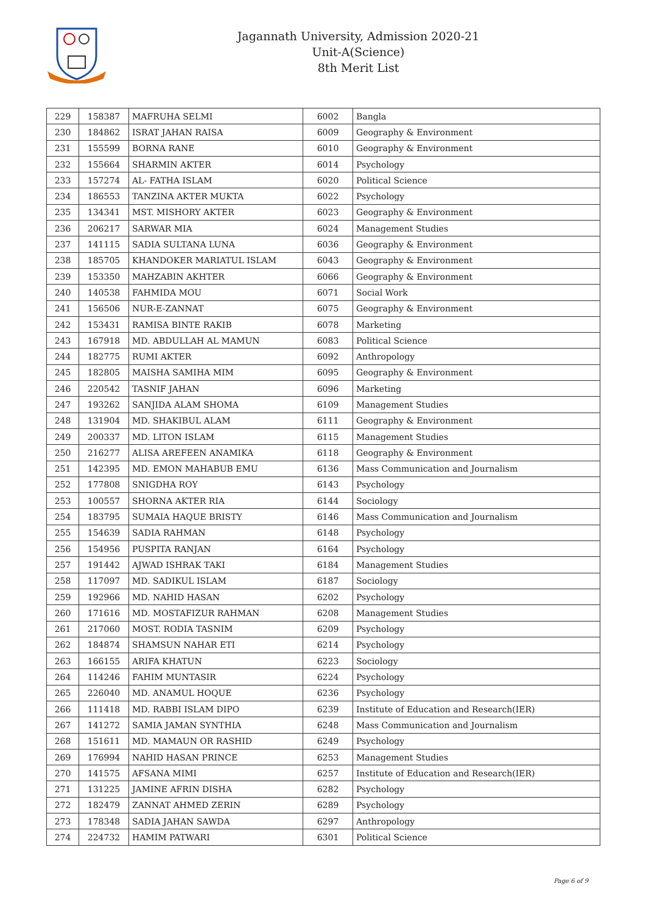Jagannath University, Admission 2020-21
Unit-A(Science)
8th Merit List
| 229 | 158387 | MAFRUHA SELMI | 6002 | Bangla |
| 230 | 184862 | ISRAT JAHAN RAISA | 6009 | Geography & Environment |
| 231 | 155599 | BORNA RANE | 6010 | Geography & Environment |
| 232 | 155664 | SHARMIN AKTER | 6014 | Psychology |
| 233 | 157274 | AL- FATHA ISLAM | 6020 | Political Science |
| 234 | 186553 | TANZINA AKTER MUKTA | 6022 | Psychology |
| 235 | 134341 | MST. MISHORY AKTER | 6023 | Geography & Environment |
| 236 | 206217 | SARWAR MIA | 6024 | Management Studies |
| 237 | 141115 | SADIA SULTANA LUNA | 6036 | Geography & Environment |
| 238 | 185705 | KHANDOKER MARIATUL ISLAM | 6043 | Geography & Environment |
| 239 | 153350 | MAHZABIN AKHTER | 6066 | Geography & Environment |
| 240 | 140538 | FAHMIDA MOU | 6071 | Social Work |
| 241 | 156506 | NUR-E-ZANNAT | 6075 | Geography & Environment |
| 242 | 153431 | RAMISA BINTE RAKIB | 6078 | Marketing |
| 243 | 167918 | MD. ABDULLAH AL MAMUN | 6083 | Political Science |
| 244 | 182775 | RUMI AKTER | 6092 | Anthropology |
| 245 | 182805 | MAISHA SAMIHA MIM | 6095 | Geography & Environment |
| 246 | 220542 | TASNIF JAHAN | 6096 | Marketing |
| 247 | 193262 | SANJIDA ALAM SHOMA | 6109 | Management Studies |
| 248 | 131904 | MD. SHAKIBUL ALAM | 6111 | Geography & Environment |
| 249 | 200337 | MD. LITON ISLAM | 6115 | Management Studies |
| 250 | 216277 | ALISA AREFEEN ANAMIKA | 6118 | Geography & Environment |
| 251 | 142395 | MD. EMON MAHABUB EMU | 6136 | Mass Communication and Journalism |
| 252 | 177808 | SNIGDHA ROY | 6143 | Psychology |
| 253 | 100557 | SHORNA AKTER RIA | 6144 | Sociology |
| 254 | 183795 | SUMAIA HAQUE BRISTY | 6146 | Mass Communication and Journalism |
| 255 | 154639 | SADIA RAHMAN | 6148 | Psychology |
| 256 | 154956 | PUSPITA RANJAN | 6164 | Psychology |
| 257 | 191442 | AJWAD ISHRAK TAKI | 6184 | Management Studies |
| 258 | 117097 | MD. SADIKUL ISLAM | 6187 | Sociology |
| 259 | 192966 | MD. NAHID HASAN | 6202 | Psychology |
| 260 | 171616 | MD. MOSTAFIZUR RAHMAN | 6208 | Management Studies |
| 261 | 217060 | MOST. RODIA TASNIM | 6209 | Psychology |
| 262 | 184874 | SHAMSUN NAHAR ETI | 6214 | Psychology |
| 263 | 166155 | ARIFA KHATUN | 6223 | Sociology |
| 264 | 114246 | FAHIM MUNTASIR | 6224 | Psychology |
| 265 | 226040 | MD. ANAMUL HOQUE | 6236 | Psychology |
| 266 | 111418 | MD. RABBI ISLAM DIPO | 6239 | Institute of Education and Research(IER) |
| 267 | 141272 | SAMIA JAMAN SYNTHIA | 6248 | Mass Communication and Journalism |
| 268 | 151611 | MD. MAMAUN OR RASHID | 6249 | Psychology |
| 269 | 176994 | NAHID HASAN PRINCE | 6253 | Management Studies |
| 270 | 141575 | AFSANA MIMI | 6257 | Institute of Education and Research(IER) |
| 271 | 131225 | JAMINE AFRIN DISHA | 6282 | Psychology |
| 272 | 182479 | ZANNAT AHMED ZERIN | 6289 | Psychology |
| 273 | 178348 | SADIA JAHAN SAWDA | 6297 | Anthropology |
| 274 | 224732 | HAMIM PATWARI | 6301 | Political Science |
Page 6 of 9